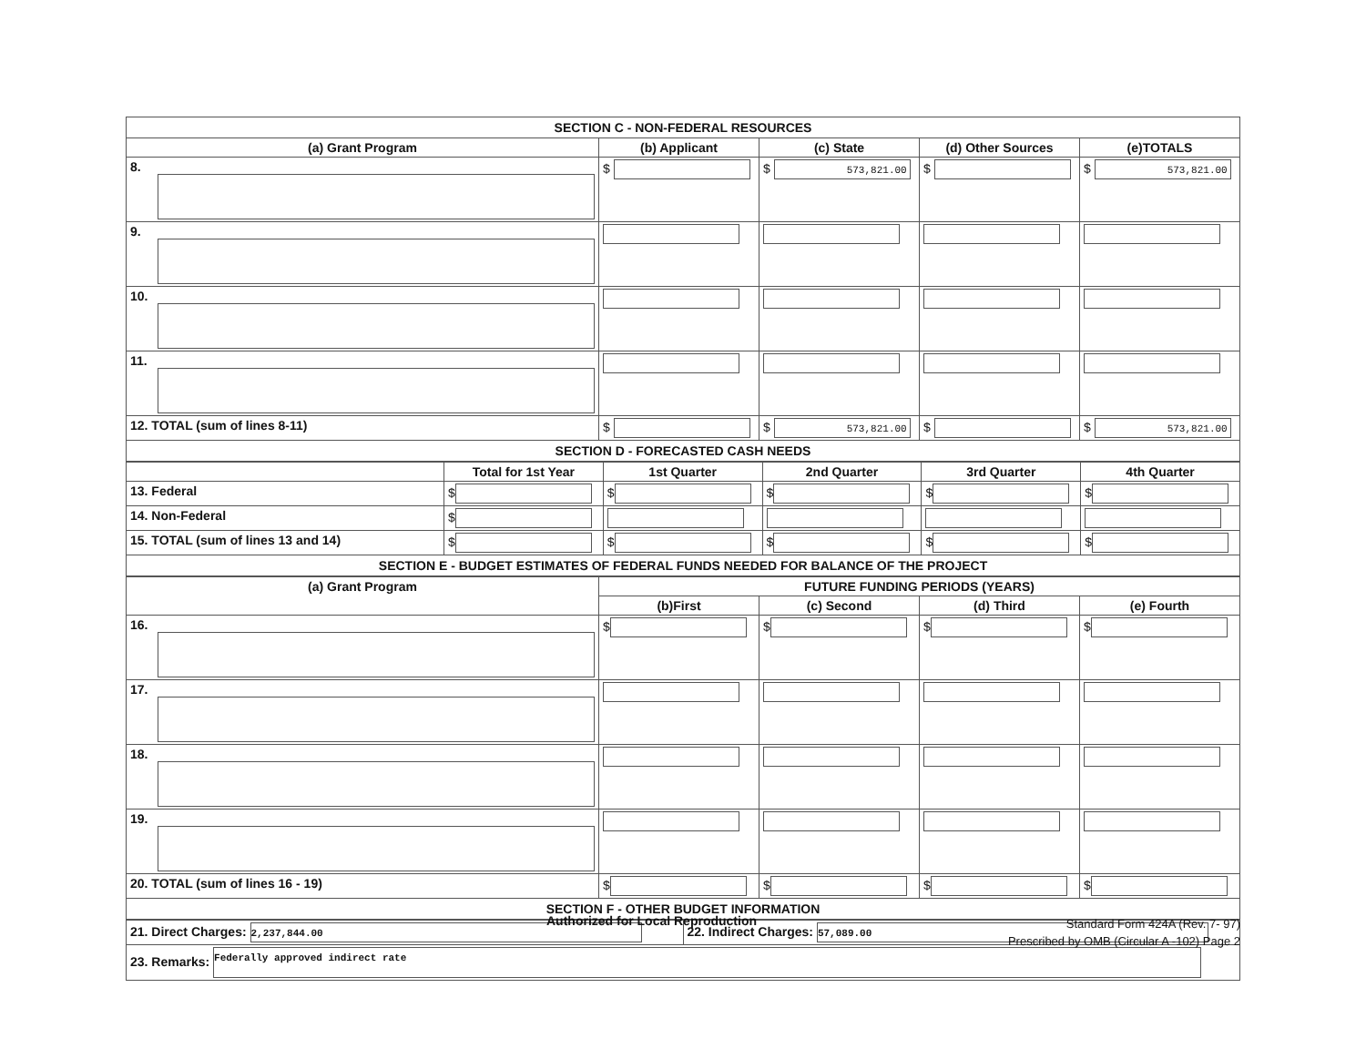| SECTION C - NON-FEDERAL RESOURCES | | | | |
| (a) Grant Program | (b) Applicant | (c) State | (d) Other Sources | (e)TOTALS |
| 8. | $ | $ 573,821.00 | $ | $ 573,821.00 |
| 9. | | | | |
| 10. | | | | |
| 11. | | | | |
| 12. TOTAL (sum of lines 8-11) | $ | $ 573,821.00 | $ | $ 573,821.00 |
| SECTION D - FORECASTED CASH NEEDS | | | | |
| | Total for 1st Year | 1st Quarter | 2nd Quarter | 3rd Quarter | 4th Quarter |
| --- | --- | --- | --- | --- | --- |
| 13. Federal | $ | $ | $ | $ | $ |
| 14. Non-Federal | $ | | | | |
| 15. TOTAL (sum of lines 13 and 14) | $ | $ | $ | $ | $ |
| SECTION E - BUDGET ESTIMATES OF FEDERAL FUNDS NEEDED FOR BALANCE OF THE PROJECT | | | | | |
| (a) Grant Program | FUTURE FUNDING PERIODS (YEARS) | | | |
| --- | --- | --- | --- | --- |
| | (b)First | (c) Second | (d) Third | (e) Fourth |
| 16. | $ | $ | $ | $ |
| 17. | | | | |
| 18. | | | | |
| 19. | | | | |
| 20. TOTAL (sum of lines 16 - 19) | $ | $ | $ | $ |
| SECTION F - OTHER BUDGET INFORMATION | | | | |
| 21. Direct Charges: 2,237,844.00 | 22. Indirect Charges: 57,089.00 |
| 23. Remarks: Federally approved indirect rate | |
Authorized for Local Reproduction
Standard Form 424A (Rev. 7- 97)
Prescribed by OMB (Circular A -102) Page 2